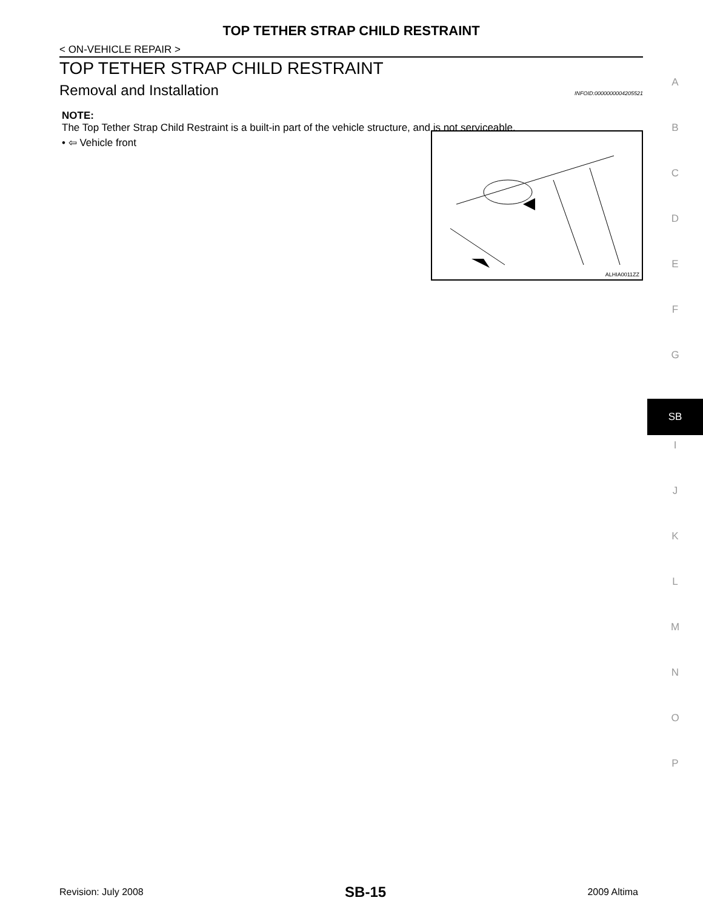TOP TETHER STRAP CHILD RESTRAINT
< ON-VEHICLE REPAIR >
TOP TETHER STRAP CHILD RESTRAINT
Removal and Installation
INFOID:0000000004205521
NOTE:
The Top Tether Strap Child Restraint is a built-in part of the vehicle structure, and is not serviceable.
ALHIA0011ZZ
• ⇦ Vehicle front
A
B
C
D
E
F
G
SB
I
J
K
L
M
N
O
P
Revision: July 2008 SB-15 2009 Altima